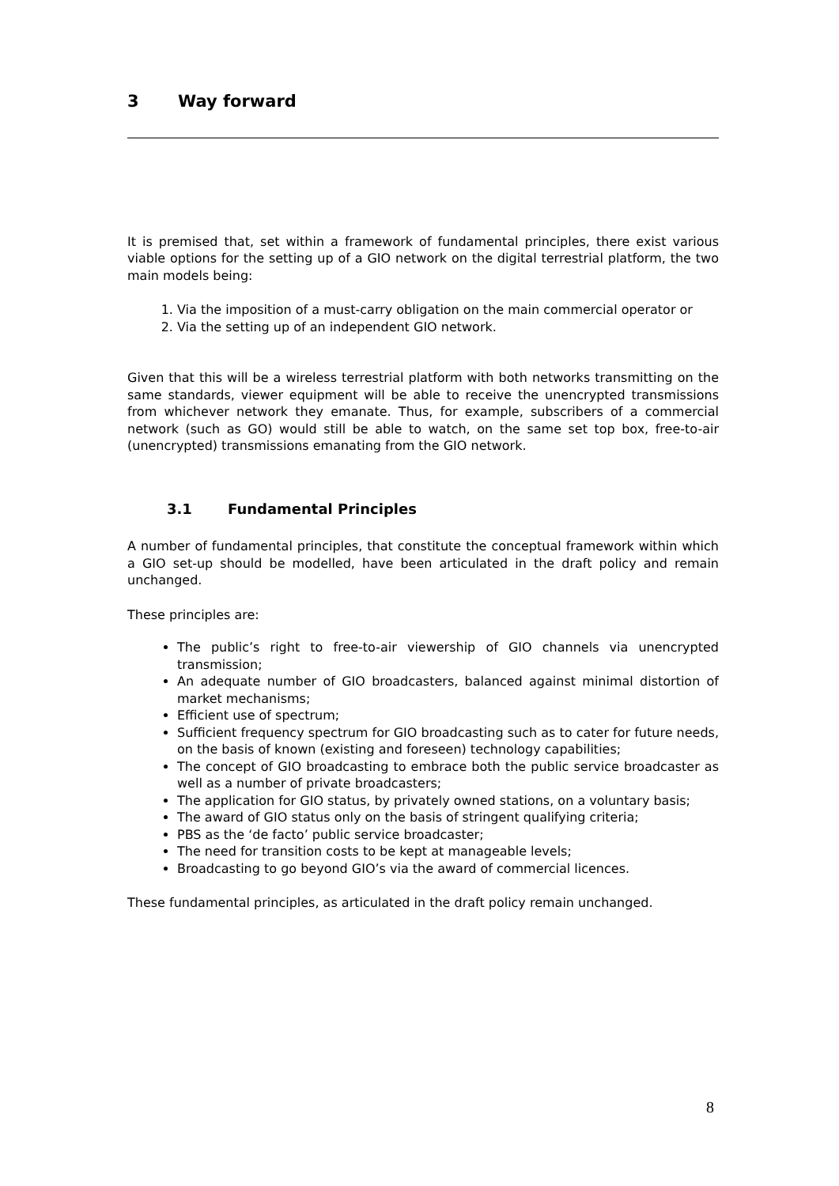3 Way forward
It is premised that, set within a framework of fundamental principles, there exist various viable options for the setting up of a GIO network on the digital terrestrial platform, the two main models being:
1. Via the imposition of a must-carry obligation on the main commercial operator or
2. Via the setting up of an independent GIO network.
Given that this will be a wireless terrestrial platform with both networks transmitting on the same standards, viewer equipment will be able to receive the unencrypted transmissions from whichever network they emanate. Thus, for example, subscribers of a commercial network (such as GO) would still be able to watch, on the same set top box, free-to-air (unencrypted) transmissions emanating from the GIO network.
3.1 Fundamental Principles
A number of fundamental principles, that constitute the conceptual framework within which a GIO set-up should be modelled, have been articulated in the draft policy and remain unchanged.
These principles are:
The public’s right to free-to-air viewership of GIO channels via unencrypted transmission;
An adequate number of GIO broadcasters, balanced against minimal distortion of market mechanisms;
Efficient use of spectrum;
Sufficient frequency spectrum for GIO broadcasting such as to cater for future needs, on the basis of known (existing and foreseen) technology capabilities;
The concept of GIO broadcasting to embrace both the public service broadcaster as well as a number of private broadcasters;
The application for GIO status, by privately owned stations, on a voluntary basis;
The award of GIO status only on the basis of stringent qualifying criteria;
PBS as the ‘de facto’ public service broadcaster;
The need for transition costs to be kept at manageable levels;
Broadcasting to go beyond GIO’s via the award of commercial licences.
These fundamental principles, as articulated in the draft policy remain unchanged.
8